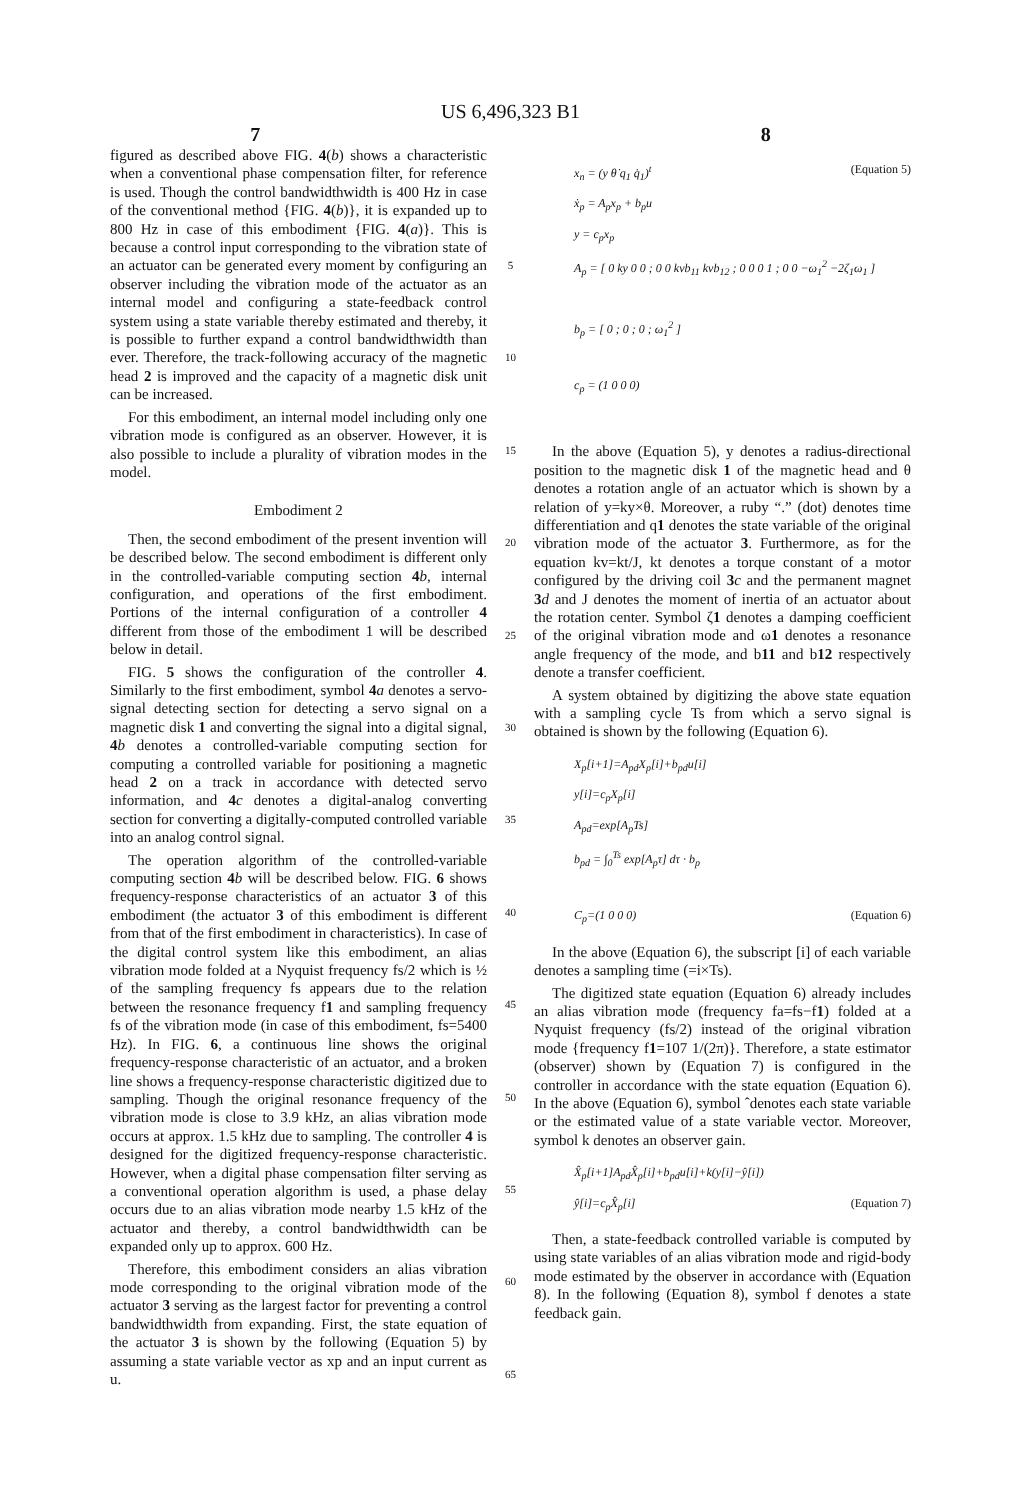US 6,496,323 B1
7 8
figured as described above FIG. 4(b) shows a characteristic when a conventional phase compensation filter, for reference is used. Though the control bandwidthwidth is 400 Hz in case of the conventional method {FIG. 4(b)}, it is expanded up to 800 Hz in case of this embodiment {FIG. 4(a)}. This is because a control input corresponding to the vibration state of an actuator can be generated every moment by configuring an observer including the vibration mode of the actuator as an internal model and configuring a state-feedback control system using a state variable thereby estimated and thereby, it is possible to further expand a control bandwidthwidth than ever. Therefore, the track-following accuracy of the magnetic head 2 is improved and the capacity of a magnetic disk unit can be increased.
For this embodiment, an internal model including only one vibration mode is configured as an observer. However, it is also possible to include a plurality of vibration modes in the model.
Embodiment 2
Then, the second embodiment of the present invention will be described below. The second embodiment is different only in the controlled-variable computing section 4 b, internal configuration, and operations of the first embodiment. Portions of the internal configuration of a controller 4 different from those of the embodiment 1 will be described below in detail.
FIG. 5 shows the configuration of the controller 4. Similarly to the first embodiment, symbol 4 a denotes a servo-signal detecting section for detecting a servo signal on a magnetic disk 1 and converting the signal into a digital signal, 4 b denotes a controlled-variable computing section for computing a controlled variable for positioning a magnetic head 2 on a track in accordance with detected servo information, and 4 c denotes a digital-analog converting section for converting a digitally-computed controlled variable into an analog control signal.
The operation algorithm of the controlled-variable computing section 4 b will be described below. FIG. 6 shows frequency-response characteristics of an actuator 3 of this embodiment (the actuator 3 of this embodiment is different from that of the first embodiment in characteristics). In case of the digital control system like this embodiment, an alias vibration mode folded at a Nyquist frequency fs/2 which is ½ of the sampling frequency fs appears due to the relation between the resonance frequency f1 and sampling frequency fs of the vibration mode (in case of this embodiment, fs=5400 Hz). In FIG. 6, a continuous line shows the original frequency-response characteristic of an actuator, and a broken line shows a frequency-response characteristic digitized due to sampling. Though the original resonance frequency of the vibration mode is close to 3.9 kHz, an alias vibration mode occurs at approx. 1.5 kHz due to sampling. The controller 4 is designed for the digitized frequency-response characteristic. However, when a digital phase compensation filter serving as a conventional operation algorithm is used, a phase delay occurs due to an alias vibration mode nearby 1.5 kHz of the actuator and thereby, a control bandwidthwidth can be expanded only up to approx. 600 Hz.
Therefore, this embodiment considers an alias vibration mode corresponding to the original vibration mode of the actuator 3 serving as the largest factor for preventing a control bandwidthwidth from expanding. First, the state equation of the actuator 3 is shown by the following (Equation 5) by assuming a state variable vector as xp and an input current as u.
5
10
15
20
25
30
35
40
45
50
55
60
65
(Equation 5) x<sub>n</sub> = (y θ̇ q<sub>1</sub> q̇<sub>1</sub>)<sup>t</sup>
ẋ<sub>p</sub> = A<sub>p</sub>x<sub>p</sub> + b<sub>p</sub>u
y = c<sub>p</sub>x<sub>p</sub>
A<sub>p</sub> = [ 0 ky 0 0 ; 0 0 kvb<sub>11</sub> kvb<sub>12</sub> ; 0 0 0 1 ; 0 0 −ω<sub>1</sub><sup>2</sup> −2ζ<sub>1</sub>ω<sub>1</sub> ]
b<sub>p</sub> = [ 0 ; 0 ; 0 ; ω<sub>1</sub><sup>2</sup> ]
c<sub>p</sub> = (1 0 0 0)
In the above (Equation 5), y denotes a radius-directional position to the magnetic disk 1 of the magnetic head and θ denotes a rotation angle of an actuator which is shown by a relation of y=ky×θ. Moreover, a ruby “.” (dot) denotes time differentiation and q1 denotes the state variable of the original vibration mode of the actuator 3. Furthermore, as for the equation kv=kt/J, kt denotes a torque constant of a motor configured by the driving coil 3 c and the permanent magnet 3 d and J denotes the moment of inertia of an actuator about the rotation center. Symbol ζ1 denotes a damping coefficient of the original vibration mode and ω1 denotes a resonance angle frequency of the mode, and b11 and b12 respectively denote a transfer coefficient.
A system obtained by digitizing the above state equation with a sampling cycle Ts from which a servo signal is obtained is shown by the following (Equation 6).
X<sub>p</sub>[i+1]=A<sub>pd</sub>X<sub>p</sub>[i]+b<sub>pd</sub>u[i]
y[i]=c<sub>p</sub>X<sub>p</sub>[i]
A<sub>pd</sub>=exp[A<sub>p</sub>Ts]
b<sub>pd</sub> = ∫<sub>0</sub><sup>Ts</sup> exp[A<sub>p</sub>τ] dτ · b<sub>p</sub>
(Equation 6) C<sub>p</sub>=(1 0 0 0)
In the above (Equation 6), the subscript [i] of each variable denotes a sampling time (=i×Ts).
The digitized state equation (Equation 6) already includes an alias vibration mode (frequency fa=fs−f1) folded at a Nyquist frequency (fs/2) instead of the original vibration mode {frequency f1=107 1/(2π)}. Therefore, a state estimator (observer) shown by (Equation 7) is configured in the controller in accordance with the state equation (Equation 6). In the above (Equation 6), symbol ˆdenotes each state variable or the estimated value of a state variable vector. Moreover, symbol k denotes an observer gain.
X̂<sub>p</sub>[i+1]A<sub>pd</sub>X̂<sub>p</sub>[i]+b<sub>pd</sub>u[i]+k(y[i]−ŷ[i])
(Equation 7) ŷ[i]=c<sub>p</sub>X̂<sub>p</sub>[i]
Then, a state-feedback controlled variable is computed by using state variables of an alias vibration mode and rigid-body mode estimated by the observer in accordance with (Equation 8). In the following (Equation 8), symbol f denotes a state feedback gain.